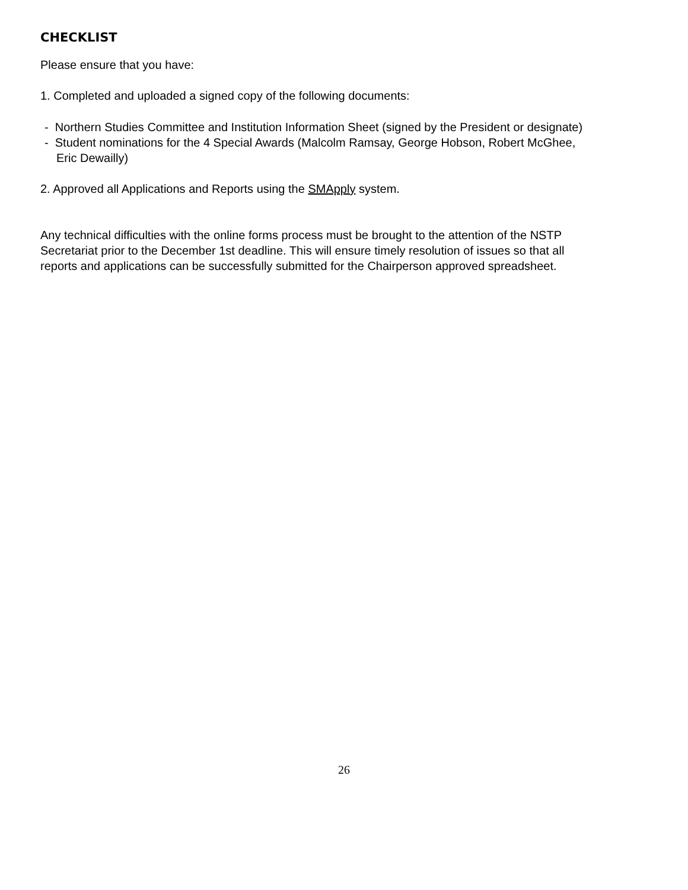CHECKLIST
Please ensure that you have:
1. Completed and uploaded a signed copy of the following documents:
- Northern Studies Committee and Institution Information Sheet (signed by the President or designate)
- Student nominations for the 4 Special Awards (Malcolm Ramsay, George Hobson, Robert McGhee, Eric Dewailly)
2. Approved all Applications and Reports using the SMApply system.
Any technical difficulties with the online forms process must be brought to the attention of the NSTP Secretariat prior to the December 1st deadline. This will ensure timely resolution of issues so that all reports and applications can be successfully submitted for the Chairperson approved spreadsheet.
26